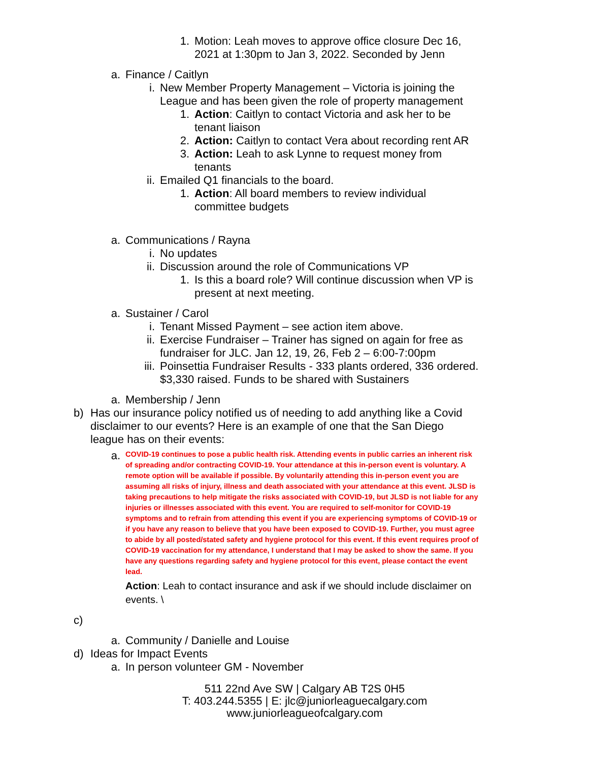1. Motion: Leah moves to approve office closure Dec 16, 2021 at 1:30pm to Jan 3, 2022. Seconded by Jenn
a. Finance / Caitlyn
i. New Member Property Management – Victoria is joining the League and has been given the role of property management
1. Action: Caitlyn to contact Victoria and ask her to be tenant liaison
2. Action: Caitlyn to contact Vera about recording rent AR
3. Action: Leah to ask Lynne to request money from tenants
ii. Emailed Q1 financials to the board.
1. Action: All board members to review individual committee budgets
a. Communications / Rayna
i. No updates
ii. Discussion around the role of Communications VP
1. Is this a board role? Will continue discussion when VP is present at next meeting.
a. Sustainer / Carol
i. Tenant Missed Payment – see action item above.
ii. Exercise Fundraiser – Trainer has signed on again for free as fundraiser for JLC. Jan 12, 19, 26, Feb 2 – 6:00-7:00pm
iii. Poinsettia Fundraiser Results - 333 plants ordered, 336 ordered. $3,330 raised. Funds to be shared with Sustainers
a. Membership / Jenn
b) Has our insurance policy notified us of needing to add anything like a Covid disclaimer to our events? Here is an example of one that the San Diego league has on their events:
a.
COVID-19 continues to pose a public health risk. Attending events in public carries an inherent risk of spreading and/or contracting COVID-19. Your attendance at this in-person event is voluntary. A remote option will be available if possible. By voluntarily attending this in-person event you are assuming all risks of injury, illness and death associated with your attendance at this event. JLSD is taking precautions to help mitigate the risks associated with COVID-19, but JLSD is not liable for any injuries or illnesses associated with this event. You are required to self-monitor for COVID-19 symptoms and to refrain from attending this event if you are experiencing symptoms of COVID-19 or if you have any reason to believe that you have been exposed to COVID-19. Further, you must agree to abide by all posted/stated safety and hygiene protocol for this event. If this event requires proof of COVID-19 vaccination for my attendance, I understand that I may be asked to show the same. If you have any questions regarding safety and hygiene protocol for this event, please contact the event lead.
Action: Leah to contact insurance and ask if we should include disclaimer on events. \
c)
a. Community / Danielle and Louise
d) Ideas for Impact Events
a. In person volunteer GM - November
511 22nd Ave SW | Calgary AB T2S 0H5
T: 403.244.5355 | E: jlc@juniorleaguecalgary.com
www.juniorleagueofcalgary.com